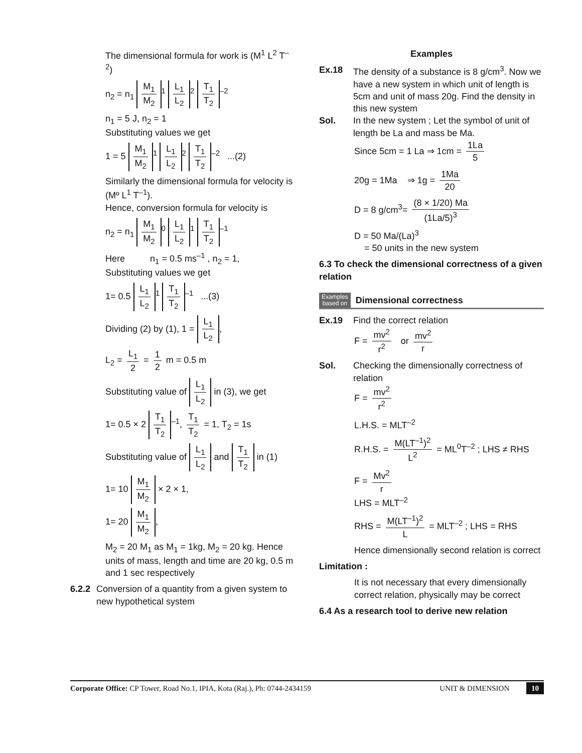The dimensional formula for work is (M<sup>1</sup> L<sup>2</sup> T<sup>–2</sup>)
n<sub>2</sub> = n<sub>1</sub> M<sub>1</sub> M<sub>2</sub><sup>1</sup> L<sub>1</sub> L<sub>2</sub><sup>2</sup> T<sub>1</sub> T<sub>2</sub><sup>–2</sup>
n<sub>1</sub> = 5 J, n<sub>2</sub> = 1
Substituting values we get
1 = 5 M<sub>1</sub> M<sub>2</sub><sup>1</sup> L<sub>1</sub> L<sub>2</sub><sup>2</sup> T<sub>1</sub> T<sub>2</sub><sup>–2</sup> ...(2)
Similarly the dimensional formula for velocity is (Mº L<sup>1</sup> T<sup>–1</sup>).
Hence, conversion formula for velocity is
n<sub>2</sub> = n<sub>1</sub> M<sub>1</sub> M<sub>2</sub><sup>0</sup> L<sub>1</sub> L<sub>2</sub><sup>1</sup> T<sub>1</sub> T<sub>2</sub><sup>–1</sup>
Here n<sub>1</sub> = 0.5 ms<sup>–1</sup> , n<sub>2</sub> = 1,
Substituting values we get
1= 0.5 L<sub>1</sub> L<sub>2</sub><sup>1</sup> T<sub>1</sub> T<sub>2</sub><sup>–1</sup> ...(3)
Dividing (2) by (1), 1 = L<sub>1</sub> L<sub>2</sub>,
L<sub>2</sub> = L<sub>1</sub> 2 = 1 2 m = 0.5 m
Substituting value of L<sub>1</sub> L<sub>2</sub> in (3), we get
1= 0.5 × 2 T<sub>1</sub> T<sub>2</sub><sup>–1</sup>, T<sub>1</sub> T<sub>2</sub> = 1, T<sub>2</sub> = 1s
Substituting value of L<sub>1</sub> L<sub>2</sub> and T<sub>1</sub> T<sub>2</sub> in (1)
1= 10 M<sub>1</sub> M<sub>2</sub> × 2 × 1,
1= 20 M<sub>1</sub> M<sub>2</sub>,
M<sub>2</sub> = 20 M<sub>1</sub> as M<sub>1</sub> = 1kg, M<sub>2</sub> = 20 kg. Hence units of mass, length and time are 20 kg, 0.5 m and 1 sec respectively
6.2.2 Conversion of a quantity from a given system to new hypothetical system
Examples
Ex.18 The density of a substance is 8 g/cm<sup>3</sup>. Now we have a new system in which unit of length is 5cm and unit of mass 20g. Find the density in this new system
Sol. In the new system ; Let the symbol of unit of length be La and mass be Ma.
Since 5cm = 1 La ⇒ 1cm = 1La 5
20g = 1Ma ⇒ 1g = 1Ma 20
D = 8 g/cm<sup>3</sup>= (8 × 1/20) Ma (1La/5)<sup>3</sup>
D = 50 Ma/(La)<sup>3</sup>
= 50 units in the new system
6.3 To check the dimensional correctness of a given relation
Examples
based on Dimensional correctness
Ex.19 Find the correct relation
F = mv<sup>2</sup> r<sup>2</sup> or mv<sup>2</sup> r
Sol. Checking the dimensionally correctness of relation
F = mv<sup>2</sup> r<sup>2</sup>
L.H.S. = MLT<sup>–2</sup>
R.H.S. = M(LT<sup>–1</sup>)<sup>2</sup> L<sup>2</sup> = ML<sup>0</sup>T<sup>–2</sup> ; LHS ≠ RHS
F = Mv<sup>2</sup> r
LHS = MLT<sup>–2</sup>
RHS = M(LT<sup>–1</sup>)<sup>2</sup> L = MLT<sup>–2</sup> ; LHS = RHS
Hence dimensionally second relation is correct
Limitation :
It is not necessary that every dimensionally correct relation, physically may be correct
6.4 As a research tool to derive new relation
Corporate Office: CP Tower, Road No.1, IPIA, Kota (Raj.), Ph: 0744-2434159 UNIT & DIMENSION 10